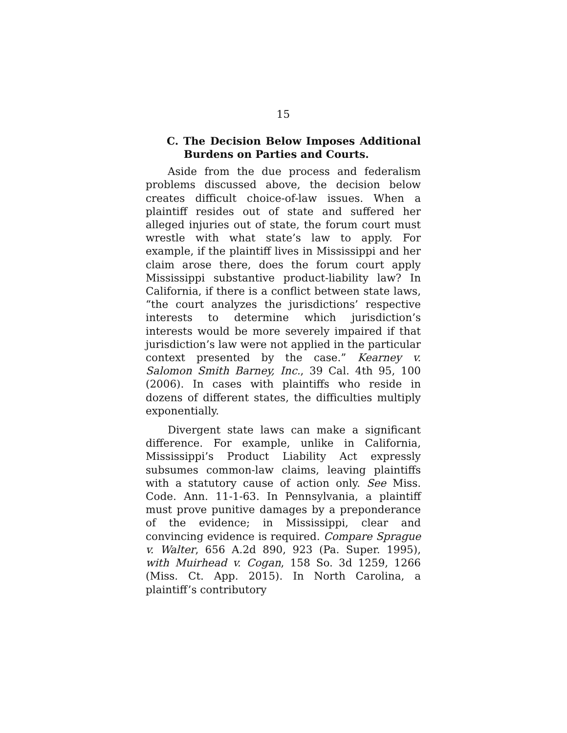15
C. The Decision Below Imposes Additional Burdens on Parties and Courts.
Aside from the due process and federalism problems discussed above, the decision below creates difficult choice-of-law issues. When a plaintiff resides out of state and suffered her alleged injuries out of state, the forum court must wrestle with what state’s law to apply. For example, if the plaintiff lives in Mississippi and her claim arose there, does the forum court apply Mississippi substantive product-liability law? In California, if there is a conflict between state laws, “the court analyzes the jurisdictions’ respective interests to determine which jurisdiction’s interests would be more severely impaired if that jurisdiction’s law were not applied in the particular context presented by the case.” Kearney v. Salomon Smith Barney, Inc., 39 Cal. 4th 95, 100 (2006). In cases with plaintiffs who reside in dozens of different states, the difficulties multiply exponentially.
Divergent state laws can make a significant difference. For example, unlike in California, Mississippi’s Product Liability Act expressly subsumes common-law claims, leaving plaintiffs with a statutory cause of action only. See Miss. Code. Ann. 11-1-63. In Pennsylvania, a plaintiff must prove punitive damages by a preponderance of the evidence; in Mississippi, clear and convincing evidence is required. Compare Sprague v. Walter, 656 A.2d 890, 923 (Pa. Super. 1995), with Muirhead v. Cogan, 158 So. 3d 1259, 1266 (Miss. Ct. App. 2015). In North Carolina, a plaintiff’s contributory